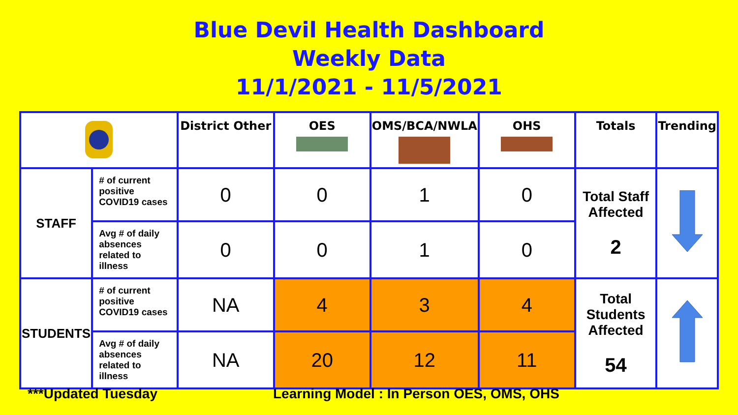Blue Devil Health Dashboard
Weekly Data
11/1/2021 - 11/5/2021
| | | District Other | OES | OMS/BCA/NWLA | OHS | Totals | Trending |
| --- | --- | --- | --- | --- | --- | --- | --- |
| STAFF | # of current positive COVID19 cases | 0 | 0 | 1 | 0 | Total Staff Affected 2 | |
| | Avg # of daily absences related to illness | 0 | 0 | 1 | 0 | | |
| STUDENTS | # of current positive COVID19 cases | NA | 4 | 3 | 4 | Total Students Affected 54 | |
| | Avg # of daily absences related to illness | NA | 20 | 12 | 11 | | |
***Updated Tuesday
Learning Model : In Person OES, OMS, OHS